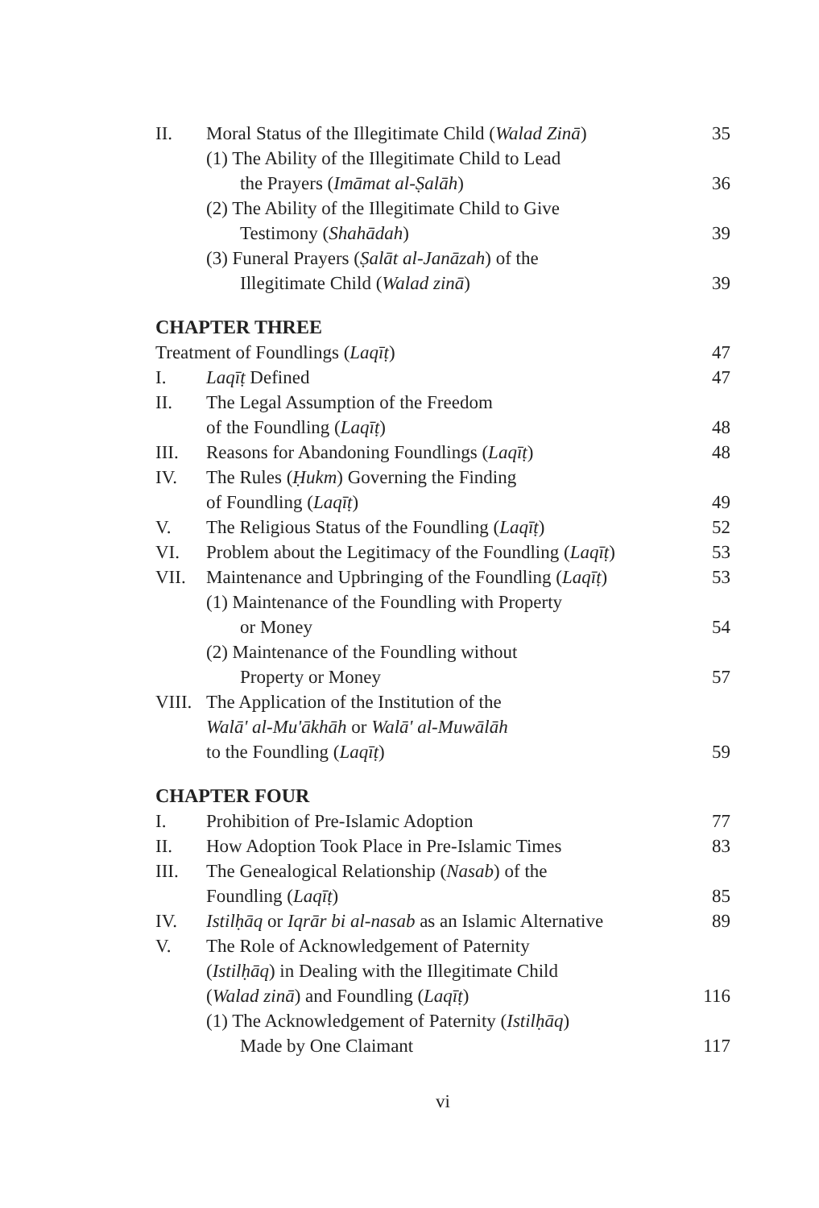II. Moral Status of the Illegitimate Child (Walad Zinā) 35
(1) The Ability of the Illegitimate Child to Lead
the Prayers (Imāmat al-Ṣalāh) 36
(2) The Ability of the Illegitimate Child to Give
Testimony (Shahādah) 39
(3) Funeral Prayers (Ṣalāt al-Janāzah) of the
Illegitimate Child (Walad zinā) 39
CHAPTER THREE
Treatment of Foundlings (Laqīṭ) 47
I. Laqīṭ Defined 47
II. The Legal Assumption of the Freedom
of the Foundling (Laqīṭ) 48
III. Reasons for Abandoning Foundlings (Laqīṭ) 48
IV. The Rules (Ḥukm) Governing the Finding
of Foundling (Laqīṭ) 49
V. The Religious Status of the Foundling (Laqīṭ) 52
VI. Problem about the Legitimacy of the Foundling (Laqīṭ) 53
VII. Maintenance and Upbringing of the Foundling (Laqīṭ) 53
(1) Maintenance of the Foundling with Property
or Money 54
(2) Maintenance of the Foundling without
Property or Money 57
VIII. The Application of the Institution of the
Walā' al-Mu'ākhāh or Walā' al-Muwālāh
to the Foundling (Laqīṭ) 59
CHAPTER FOUR
I. Prohibition of Pre-Islamic Adoption 77
II. How Adoption Took Place in Pre-Islamic Times 83
III. The Genealogical Relationship (Nasab) of the
Foundling (Laqīṭ) 85
IV. Istilḥāq or Iqrār bi al-nasab as an Islamic Alternative 89
V. The Role of Acknowledgement of Paternity
(Istilḥāq) in Dealing with the Illegitimate Child
(Walad zinā) and Foundling (Laqīṭ) 116
(1) The Acknowledgement of Paternity (Istilḥāq)
Made by One Claimant 117
vi